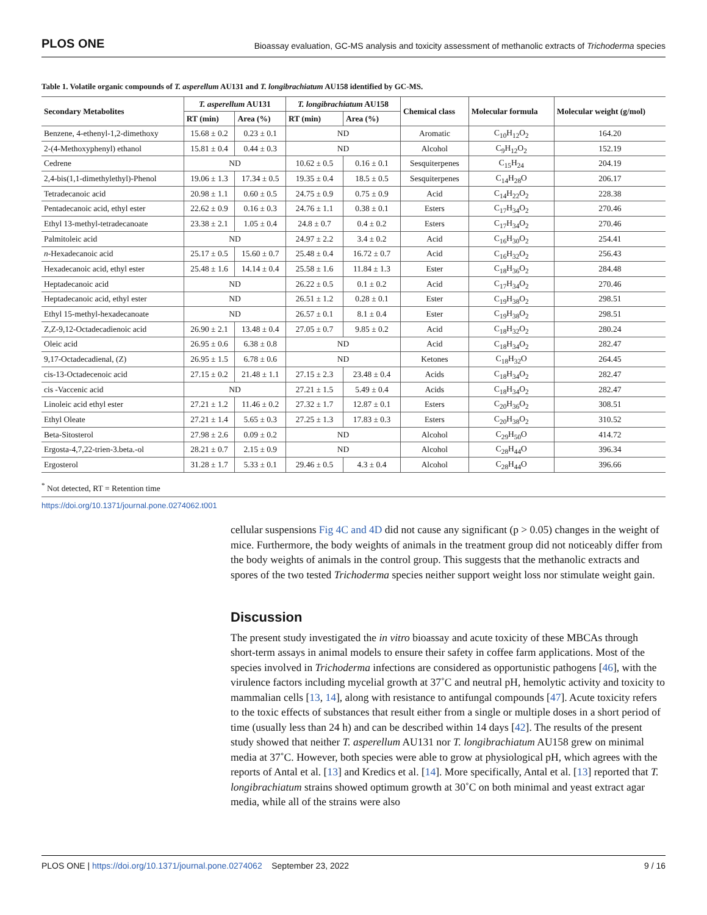PLOS ONE Bioassay evaluation, GC-MS analysis and toxicity assessment of methanolic extracts of Trichoderma species
Table 1. Volatile organic compounds of T. asperellum AU131 and T. longibrachiatum AU158 identified by GC-MS.
| Secondary Metabolites | T. asperellum AU131 | | T. longibrachiatum AU158 | | Chemical class | Molecular formula | Molecular weight (g/mol) |
| --- | --- | --- | --- | --- | --- | --- | --- |
| | RT (min) | Area (%) | RT (min) | Area (%) | | | |
| Benzene, 4-ethenyl-1,2-dimethoxy | 15.68 ± 0.2 | 0.23 ± 0.1 | ND | | Aromatic | C<sub>10</sub>H<sub>12</sub>O<sub>2</sub> | 164.20 |
| 2-(4-Methoxyphenyl) ethanol | 15.81 ± 0.4 | 0.44 ± 0.3 | ND | | Alcohol | C<sub>9</sub>H<sub>12</sub>O<sub>2</sub> | 152.19 |
| Cedrene | ND | | 10.62 ± 0.5 | 0.16 ± 0.1 | Sesquiterpenes | C<sub>15</sub>H<sub>24</sub> | 204.19 |
| 2,4-bis(1,1-dimethylethyl)-Phenol | 19.06 ± 1.3 | 17.34 ± 0.5 | 19.35 ± 0.4 | 18.5 ± 0.5 | Sesquiterpenes | C<sub>14</sub>H<sub>28</sub>O | 206.17 |
| Tetradecanoic acid | 20.98 ± 1.1 | 0.60 ± 0.5 | 24.75 ± 0.9 | 0.75 ± 0.9 | Acid | C<sub>14</sub>H<sub>22</sub>O<sub>2</sub> | 228.38 |
| Pentadecanoic acid, ethyl ester | 22.62 ± 0.9 | 0.16 ± 0.3 | 24.76 ± 1.1 | 0.38 ± 0.1 | Esters | C<sub>17</sub>H<sub>34</sub>O<sub>2</sub> | 270.46 |
| Ethyl 13-methyl-tetradecanoate | 23.38 ± 2.1 | 1.05 ± 0.4 | 24.8 ± 0.7 | 0.4 ± 0.2 | Esters | C<sub>17</sub>H<sub>34</sub>O<sub>2</sub> | 270.46 |
| Palmitoleic acid | ND | | 24.97 ± 2.2 | 3.4 ± 0.2 | Acid | C<sub>16</sub>H<sub>30</sub>O<sub>2</sub> | 254.41 |
| n -Hexadecanoic acid | 25.17 ± 0.5 | 15.60 ± 0.7 | 25.48 ± 0.4 | 16.72 ± 0.7 | Acid | C<sub>16</sub>H<sub>32</sub>O<sub>2</sub> | 256.43 |
| Hexadecanoic acid, ethyl ester | 25.48 ± 1.6 | 14.14 ± 0.4 | 25.58 ± 1.6 | 11.84 ± 1.3 | Ester | C<sub>18</sub>H<sub>36</sub>O<sub>2</sub> | 284.48 |
| Heptadecanoic acid | ND | | 26.22 ± 0.5 | 0.1 ± 0.2 | Acid | C<sub>17</sub>H<sub>34</sub>O<sub>2</sub> | 270.46 |
| Heptadecanoic acid, ethyl ester | ND | | 26.51 ± 1.2 | 0.28 ± 0.1 | Ester | C<sub>19</sub>H<sub>38</sub>O<sub>2</sub> | 298.51 |
| Ethyl 15-methyl-hexadecanoate | ND | | 26.57 ± 0.1 | 8.1 ± 0.4 | Ester | C<sub>19</sub>H<sub>38</sub>O<sub>2</sub> | 298.51 |
| Z,Z-9,12-Octadecadienoic acid | 26.90 ± 2.1 | 13.48 ± 0.4 | 27.05 ± 0.7 | 9.85 ± 0.2 | Acid | C<sub>18</sub>H<sub>32</sub>O<sub>2</sub> | 280.24 |
| Oleic acid | 26.95 ± 0.6 | 6.38 ± 0.8 | ND | | Acid | C<sub>18</sub>H<sub>34</sub>O<sub>2</sub> | 282.47 |
| 9,17-Octadecadienal, (Z) | 26.95 ± 1.5 | 6.78 ± 0.6 | ND | | Ketones | C<sub>18</sub>H<sub>32</sub>O | 264.45 |
| cis-13-Octadecenoic acid | 27.15 ± 0.2 | 21.48 ± 1.1 | 27.15 ± 2.3 | 23.48 ± 0.4 | Acids | C<sub>18</sub>H<sub>34</sub>O<sub>2</sub> | 282.47 |
| cis -Vaccenic acid | ND | | 27.21 ± 1.5 | 5.49 ± 0.4 | Acids | C<sub>18</sub>H<sub>34</sub>O<sub>2</sub> | 282.47 |
| Linoleic acid ethyl ester | 27.21 ± 1.2 | 11.46 ± 0.2 | 27.32 ± 1.7 | 12.87 ± 0.1 | Esters | C<sub>20</sub>H<sub>36</sub>O<sub>2</sub> | 308.51 |
| Ethyl Oleate | 27.21 ± 1.4 | 5.65 ± 0.3 | 27.25 ± 1.3 | 17.83 ± 0.3 | Esters | C<sub>20</sub>H<sub>38</sub>O<sub>2</sub> | 310.52 |
| Beta-Sitosterol | 27.98 ± 2.6 | 0.09 ± 0.2 | ND | | Alcohol | C<sub>29</sub>H<sub>50</sub>O | 414.72 |
| Ergosta-4,7,22-trien-3.beta.-ol | 28.21 ± 0.7 | 2.15 ± 0.9 | ND | | Alcohol | C<sub>28</sub>H<sub>44</sub>O | 396.34 |
| Ergosterol | 31.28 ± 1.7 | 5.33 ± 0.1 | 29.46 ± 0.5 | 4.3 ± 0.4 | Alcohol | C<sub>28</sub>H<sub>44</sub>O | 396.66 |
<sup>*</sup> Not detected, RT = Retention time
https://doi.org/10.1371/journal.pone.0274062.t001
cellular suspensions Fig 4C and 4D did not cause any significant (p > 0.05) changes in the weight of mice. Furthermore, the body weights of animals in the treatment group did not noticeably differ from the body weights of animals in the control group. This suggests that the methanolic extracts and spores of the two tested Trichoderma species neither support weight loss nor stimulate weight gain.
Discussion
The present study investigated the in vitro bioassay and acute toxicity of these MBCAs through short-term assays in animal models to ensure their safety in coffee farm applications. Most of the species involved in Trichoderma infections are considered as opportunistic pathogens [46], with the virulence factors including mycelial growth at 37˚C and neutral pH, hemolytic activity and toxicity to mammalian cells [13, 14], along with resistance to antifungal compounds [47]. Acute toxicity refers to the toxic effects of substances that result either from a single or multiple doses in a short period of time (usually less than 24 h) and can be described within 14 days [42]. The results of the present study showed that neither T. asperellum AU131 nor T. longibrachiatum AU158 grew on minimal media at 37˚C. However, both species were able to grow at physiological pH, which agrees with the reports of Antal et al. [13] and Kredics et al. [14]. More specifically, Antal et al. [13] reported that T. longibrachiatum strains showed optimum growth at 30˚C on both minimal and yeast extract agar media, while all of the strains were also
PLOS ONE | https://doi.org/10.1371/journal.pone.0274062 September 23, 2022 9 / 16